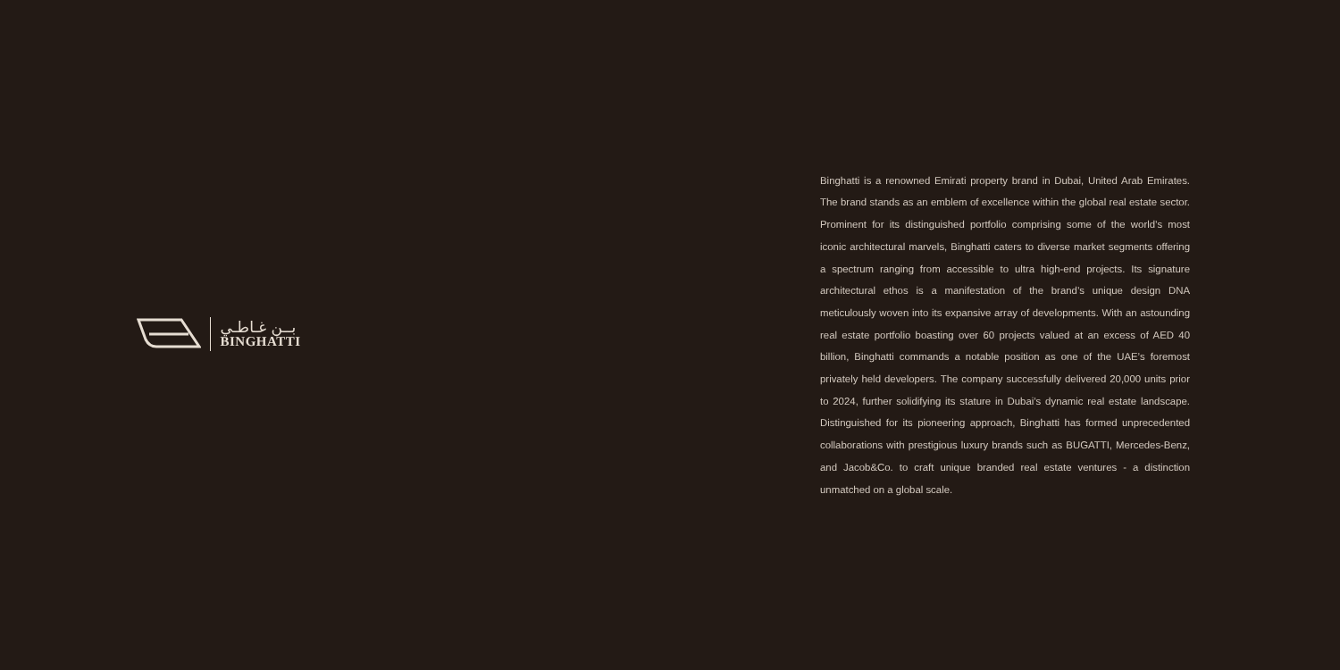بــن غـاطـي
BINGHATTI
Binghatti is a renowned Emirati property brand in Dubai, United Arab Emirates. The brand stands as an emblem of excellence within the global real estate sector. Prominent for its distinguished portfolio comprising some of the world’s most iconic architectural marvels, Binghatti caters to diverse market segments offering a spectrum ranging from accessible to ultra high-end projects. Its signature architectural ethos is a manifestation of the brand’s unique design DNA meticulously woven into its expansive array of developments. With an astounding real estate portfolio boasting over 60 projects valued at an excess of AED 40 billion, Binghatti commands a notable position as one of the UAE’s foremost privately held developers. The company successfully delivered 20,000 units prior to 2024, further solidifying its stature in Dubai’s dynamic real estate landscape. Distinguished for its pioneering approach, Binghatti has formed unprecedented collaborations with prestigious luxury brands such as BUGATTI, Mercedes-Benz, and Jacob&Co. to craft unique branded real estate ventures - a distinction unmatched on a global scale.